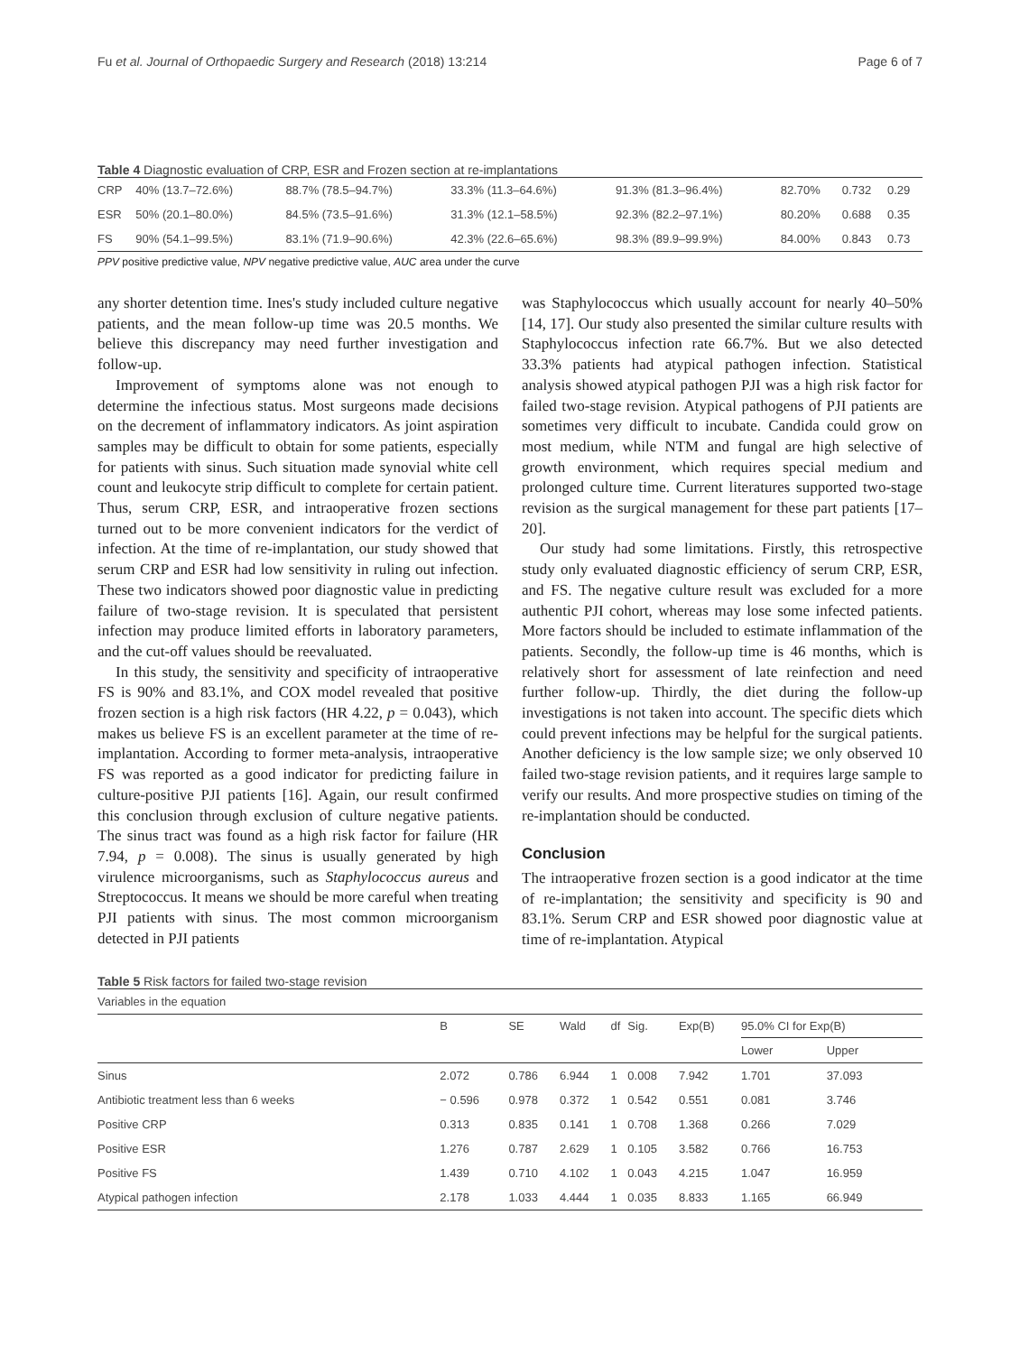Fu et al. Journal of Orthopaedic Surgery and Research (2018) 13:214 Page 6 of 7
Table 4 Diagnostic evaluation of CRP, ESR and Frozen section at re-implantations
| CRP | 40% (13.7–72.6%) | 88.7% (78.5–94.7%) | 33.3% (11.3–64.6%) | 91.3% (81.3–96.4%) | 82.70% | 0.732 | 0.29 |
| ESR | 50% (20.1–80.0%) | 84.5% (73.5–91.6%) | 31.3% (12.1–58.5%) | 92.3% (82.2–97.1%) | 80.20% | 0.688 | 0.35 |
| FS | 90% (54.1–99.5%) | 83.1% (71.9–90.6%) | 42.3% (22.6–65.6%) | 98.3% (89.9–99.9%) | 84.00% | 0.843 | 0.73 |
PPV positive predictive value, NPV negative predictive value, AUC area under the curve
any shorter detention time. Ines's study included culture negative patients, and the mean follow-up time was 20.5 months. We believe this discrepancy may need further investigation and follow-up.
Improvement of symptoms alone was not enough to determine the infectious status. Most surgeons made decisions on the decrement of inflammatory indicators. As joint aspiration samples may be difficult to obtain for some patients, especially for patients with sinus. Such situation made synovial white cell count and leukocyte strip difficult to complete for certain patient. Thus, serum CRP, ESR, and intraoperative frozen sections turned out to be more convenient indicators for the verdict of infection. At the time of re-implantation, our study showed that serum CRP and ESR had low sensitivity in ruling out infection. These two indicators showed poor diagnostic value in predicting failure of two-stage revision. It is speculated that persistent infection may produce limited efforts in laboratory parameters, and the cut-off values should be reevaluated.
In this study, the sensitivity and specificity of intraoperative FS is 90% and 83.1%, and COX model revealed that positive frozen section is a high risk factors (HR 4.22, p = 0.043), which makes us believe FS is an excellent parameter at the time of re-implantation. According to former meta-analysis, intraoperative FS was reported as a good indicator for predicting failure in culture-positive PJI patients [16]. Again, our result confirmed this conclusion through exclusion of culture negative patients. The sinus tract was found as a high risk factor for failure (HR 7.94, p = 0.008). The sinus is usually generated by high virulence microorganisms, such as Staphylococcus aureus and Streptococcus. It means we should be more careful when treating PJI patients with sinus. The most common microorganism detected in PJI patients
was Staphylococcus which usually account for nearly 40–50% [14, 17]. Our study also presented the similar culture results with Staphylococcus infection rate 66.7%. But we also detected 33.3% patients had atypical pathogen infection. Statistical analysis showed atypical pathogen PJI was a high risk factor for failed two-stage revision. Atypical pathogens of PJI patients are sometimes very difficult to incubate. Candida could grow on most medium, while NTM and fungal are high selective of growth environment, which requires special medium and prolonged culture time. Current literatures supported two-stage revision as the surgical management for these part patients [17–20].
Our study had some limitations. Firstly, this retrospective study only evaluated diagnostic efficiency of serum CRP, ESR, and FS. The negative culture result was excluded for a more authentic PJI cohort, whereas may lose some infected patients. More factors should be included to estimate inflammation of the patients. Secondly, the follow-up time is 46 months, which is relatively short for assessment of late reinfection and need further follow-up. Thirdly, the diet during the follow-up investigations is not taken into account. The specific diets which could prevent infections may be helpful for the surgical patients. Another deficiency is the low sample size; we only observed 10 failed two-stage revision patients, and it requires large sample to verify our results. And more prospective studies on timing of the re-implantation should be conducted.
Conclusion
The intraoperative frozen section is a good indicator at the time of re-implantation; the sensitivity and specificity is 90 and 83.1%. Serum CRP and ESR showed poor diagnostic value at time of re-implantation. Atypical
Table 5 Risk factors for failed two-stage revision
| Variables in the equation | | | | | | | | |
| | B | SE | Wald | df | Sig. | Exp(B) | 95.0% CI for Exp(B) | |
| | | | | | | | Lower | Upper |
| Sinus | 2.072 | 0.786 | 6.944 | 1 | 0.008 | 7.942 | 1.701 | 37.093 |
| Antibiotic treatment less than 6 weeks | − 0.596 | 0.978 | 0.372 | 1 | 0.542 | 0.551 | 0.081 | 3.746 |
| Positive CRP | 0.313 | 0.835 | 0.141 | 1 | 0.708 | 1.368 | 0.266 | 7.029 |
| Positive ESR | 1.276 | 0.787 | 2.629 | 1 | 0.105 | 3.582 | 0.766 | 16.753 |
| Positive FS | 1.439 | 0.710 | 4.102 | 1 | 0.043 | 4.215 | 1.047 | 16.959 |
| Atypical pathogen infection | 2.178 | 1.033 | 4.444 | 1 | 0.035 | 8.833 | 1.165 | 66.949 |